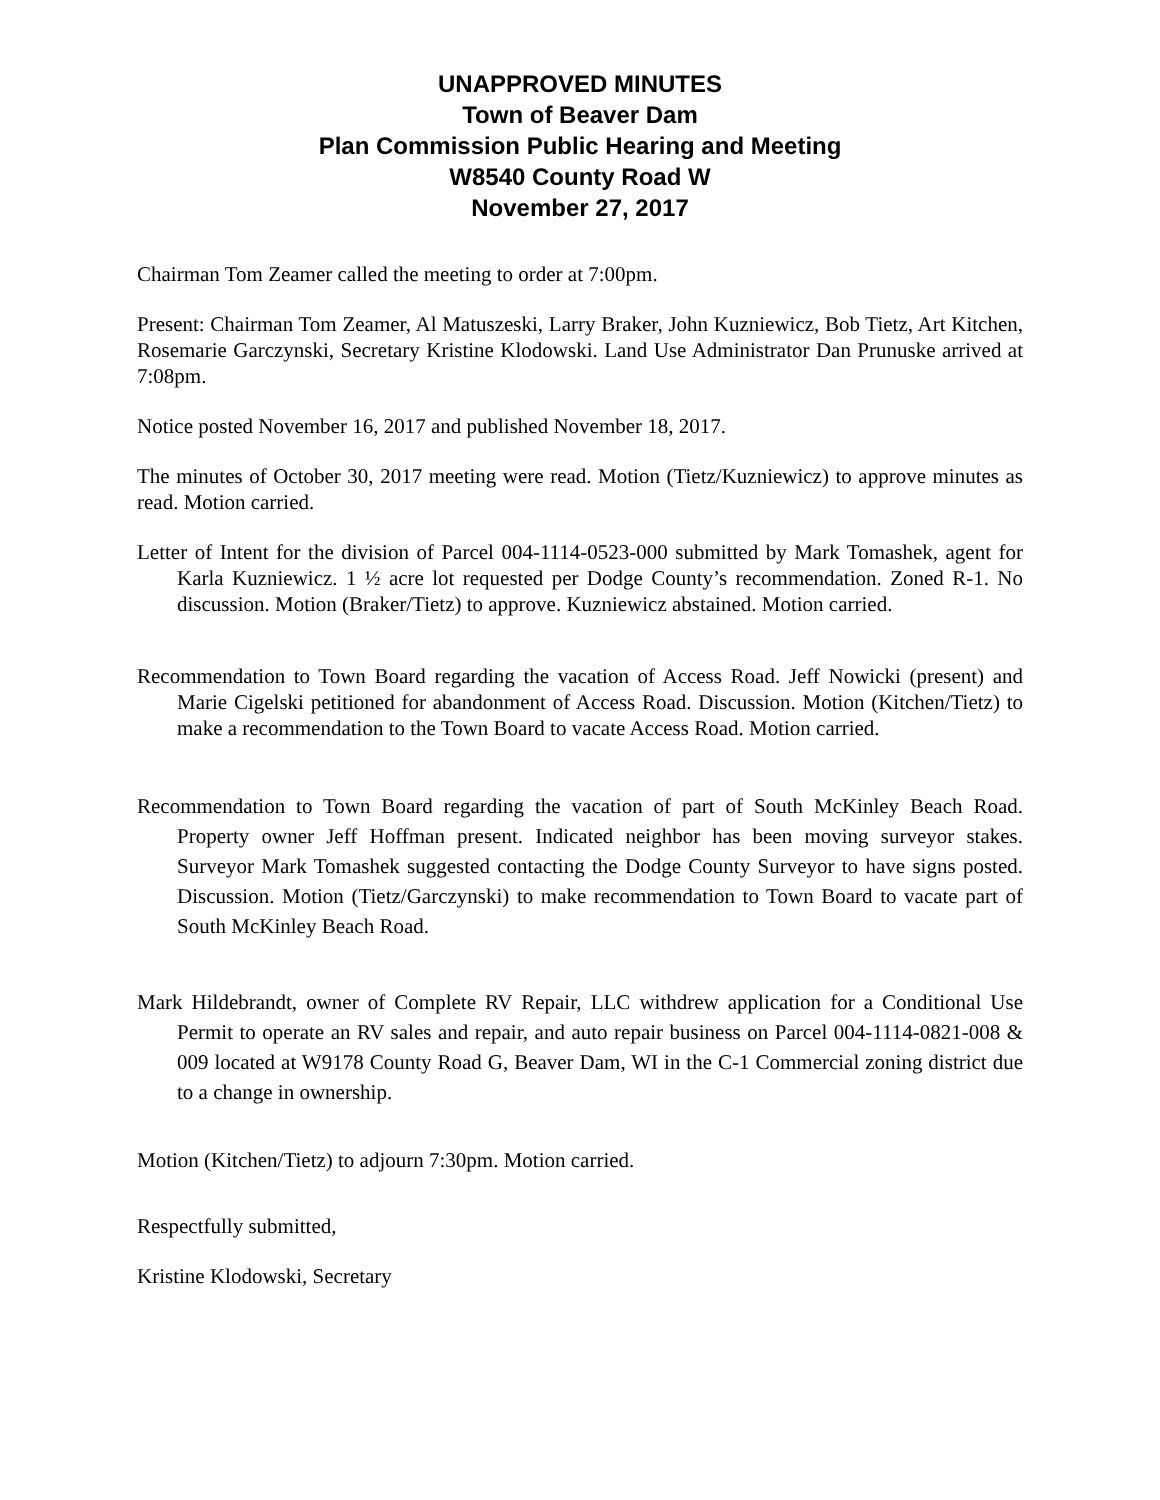UNAPPROVED MINUTES
Town of Beaver Dam
Plan Commission Public Hearing and Meeting
W8540 County Road W
November 27, 2017
Chairman Tom Zeamer called the meeting to order at 7:00pm.
Present: Chairman Tom Zeamer, Al Matuszeski, Larry Braker, John Kuzniewicz, Bob Tietz, Art Kitchen, Rosemarie Garczynski, Secretary Kristine Klodowski. Land Use Administrator Dan Prunuske arrived at 7:08pm.
Notice posted November 16, 2017 and published November 18, 2017.
The minutes of October 30, 2017 meeting were read. Motion (Tietz/Kuzniewicz) to approve minutes as read. Motion carried.
Letter of Intent for the division of Parcel 004-1114-0523-000 submitted by Mark Tomashek, agent for Karla Kuzniewicz. 1 ½ acre lot requested per Dodge County’s recommendation. Zoned R-1. No discussion. Motion (Braker/Tietz) to approve. Kuzniewicz abstained. Motion carried.
Recommendation to Town Board regarding the vacation of Access Road. Jeff Nowicki (present) and Marie Cigelski petitioned for abandonment of Access Road. Discussion. Motion (Kitchen/Tietz) to make a recommendation to the Town Board to vacate Access Road. Motion carried.
Recommendation to Town Board regarding the vacation of part of South McKinley Beach Road. Property owner Jeff Hoffman present. Indicated neighbor has been moving surveyor stakes. Surveyor Mark Tomashek suggested contacting the Dodge County Surveyor to have signs posted. Discussion. Motion (Tietz/Garczynski) to make recommendation to Town Board to vacate part of South McKinley Beach Road.
Mark Hildebrandt, owner of Complete RV Repair, LLC withdrew application for a Conditional Use Permit to operate an RV sales and repair, and auto repair business on Parcel 004-1114-0821-008 & 009 located at W9178 County Road G, Beaver Dam, WI in the C-1 Commercial zoning district due to a change in ownership.
Motion (Kitchen/Tietz) to adjourn 7:30pm. Motion carried.
Respectfully submitted,
Kristine Klodowski, Secretary